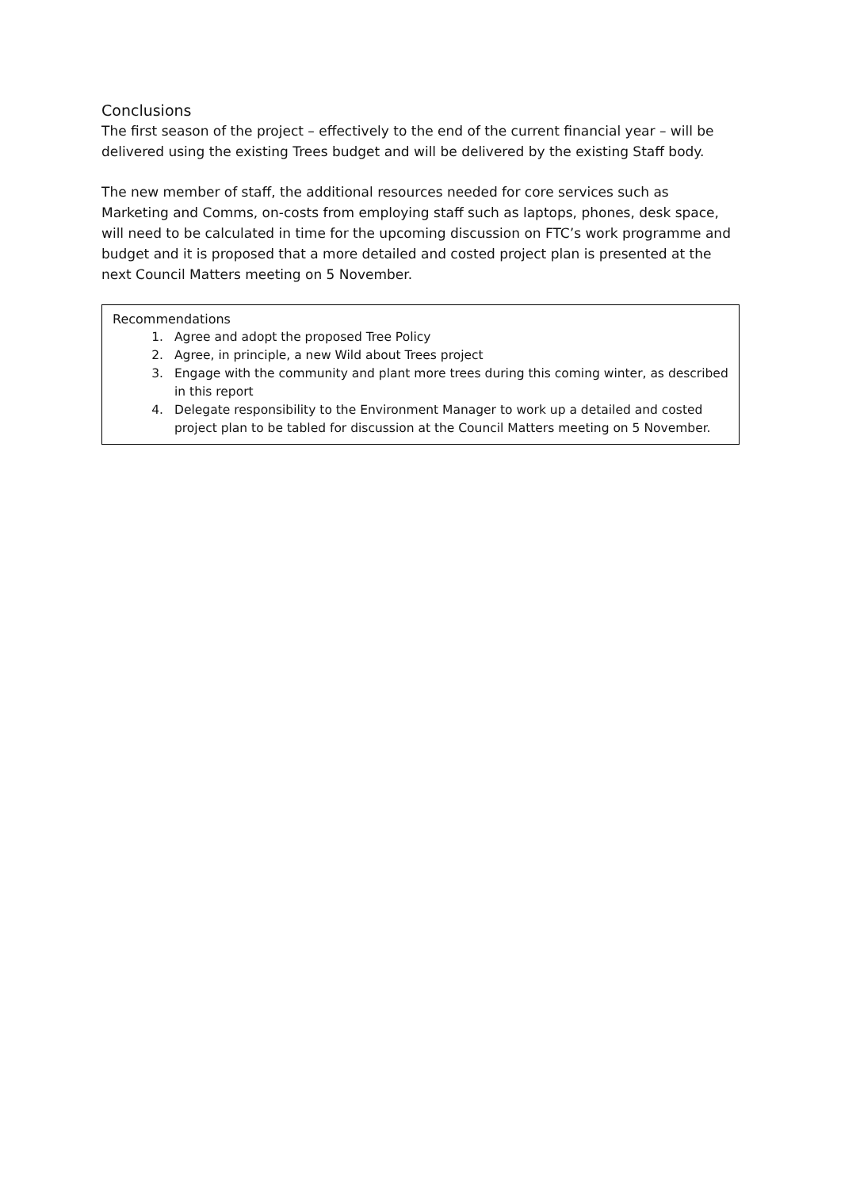Conclusions
The first season of the project – effectively to the end of the current financial year – will be delivered using the existing Trees budget and will be delivered by the existing Staff body.
The new member of staff, the additional resources needed for core services such as Marketing and Comms, on-costs from employing staff such as laptops, phones, desk space, will need to be calculated in time for the upcoming discussion on FTC’s work programme and budget and it is proposed that a more detailed and costed project plan is presented at the next Council Matters meeting on 5 November.
Recommendations
1. Agree and adopt the proposed Tree Policy
2. Agree, in principle, a new Wild about Trees project
3. Engage with the community and plant more trees during this coming winter, as described in this report
4. Delegate responsibility to the Environment Manager to work up a detailed and costed project plan to be tabled for discussion at the Council Matters meeting on 5 November.